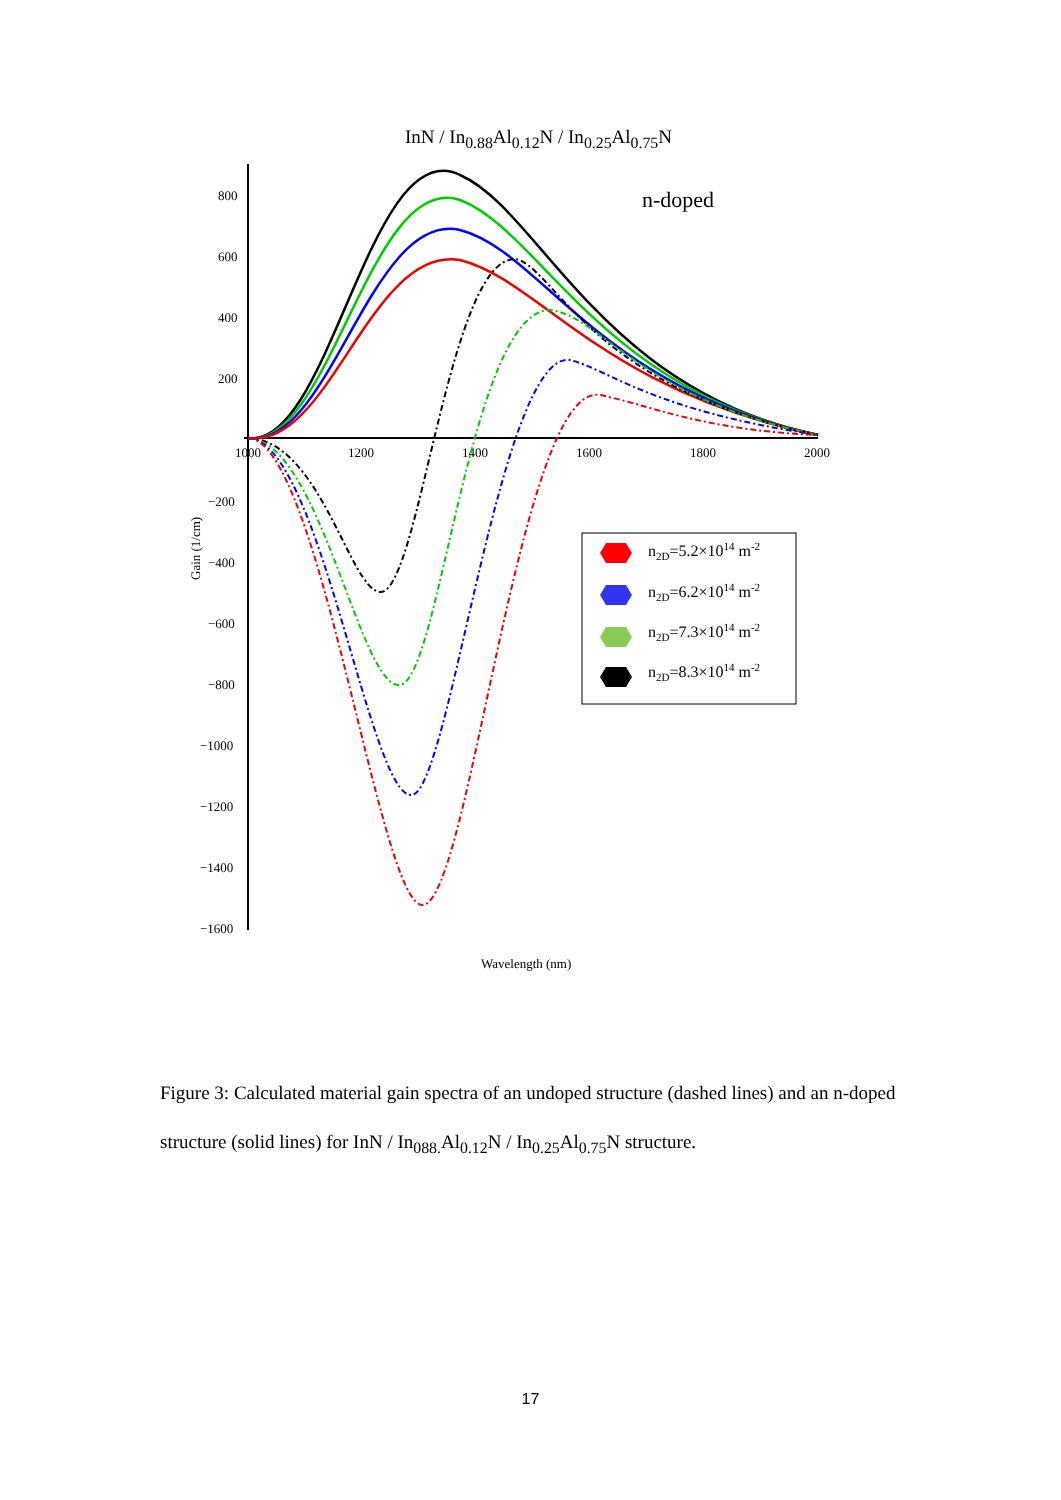InN / In<sub>0.88</sub>Al<sub>0.12</sub>N / In<sub>0.25</sub>Al<sub>0.75</sub>N
800
600
400
200
−200
−400
−600
−800
−1000
−1200
−1400
−1600
1000
1200
1400
1600
1800
2000
Gain (1/cm)
Wavelength (nm)
n-doped
n2D=5.2×1014 m-2
n2D=6.2×1014 m-2
n2D=7.3×1014 m-2
n2D=8.3×1014 m-2
Figure 3: Calculated material gain spectra of an undoped structure (dashed lines) and an n-doped structure (solid lines) for InN / In<sub>088.</sub>Al<sub>0.12</sub>N / In<sub>0.25</sub>Al<sub>0.75</sub>N structure.
17